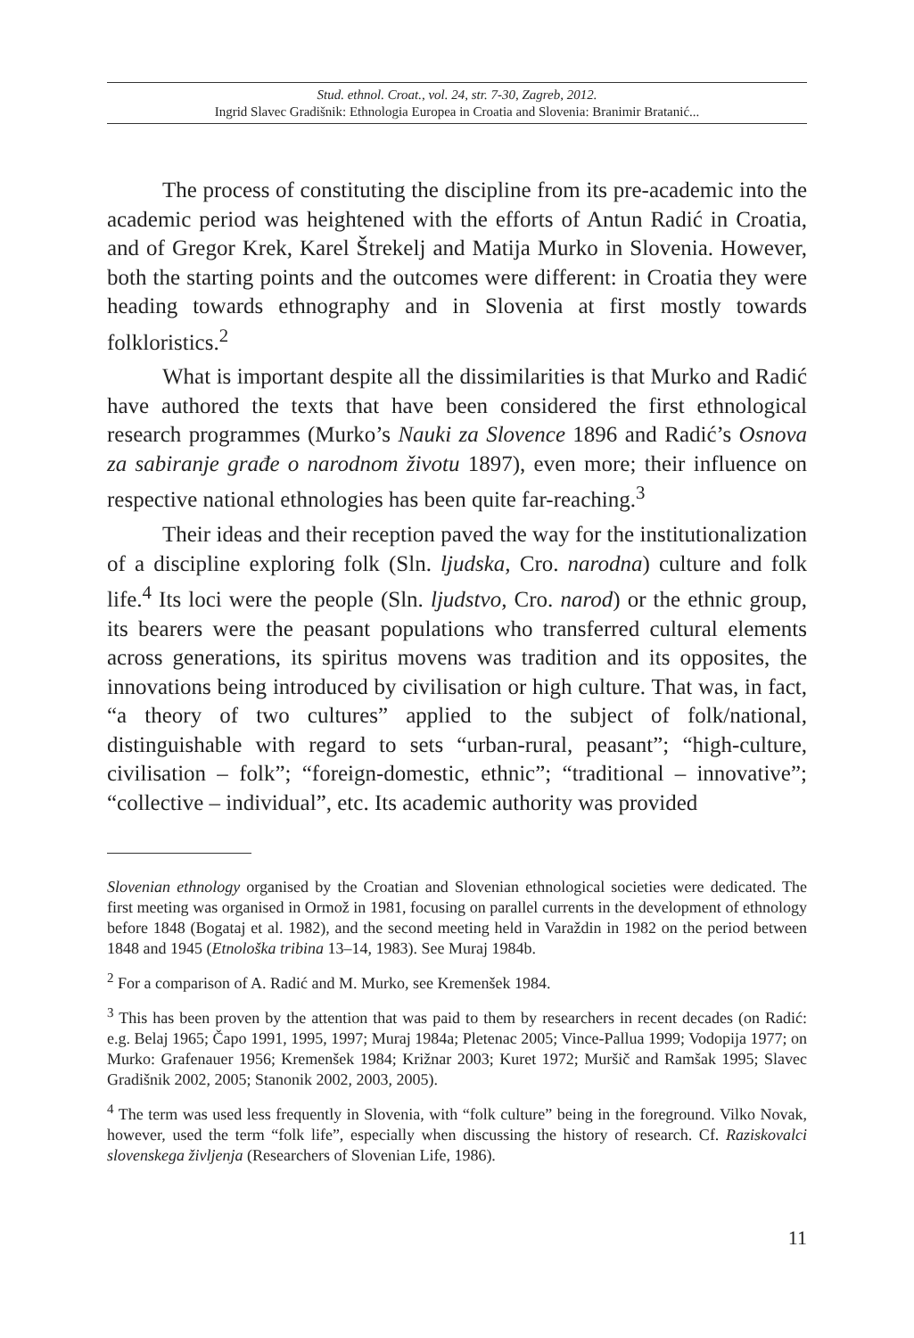Stud. ethnol. Croat., vol. 24, str. 7-30, Zagreb, 2012.
Ingrid Slavec Gradišnik: Ethnologia Europea in Croatia and Slovenia: Branimir Bratanić...
The process of constituting the discipline from its pre-academic into the academic period was heightened with the efforts of Antun Radić in Croatia, and of Gregor Krek, Karel Štrekelj and Matija Murko in Slovenia. However, both the starting points and the outcomes were different: in Croatia they were heading towards ethnography and in Slovenia at first mostly towards folkloristics.<sup>2</sup>
What is important despite all the dissimilarities is that Murko and Radić have authored the texts that have been considered the first ethnological research programmes (Murko’s Nauki za Slovence 1896 and Radić’s Osnova za sabiranje građe o narodnom životu 1897), even more; their influence on respective national ethnologies has been quite far-reaching.<sup>3</sup>
Their ideas and their reception paved the way for the institutionalization of a discipline exploring folk (Sln. ljudska, Cro. narodna) culture and folk life.<sup>4</sup> Its loci were the people (Sln. ljudstvo, Cro. narod) or the ethnic group, its bearers were the peasant populations who transferred cultural elements across generations, its spiritus movens was tradition and its opposites, the innovations being introduced by civilisation or high culture. That was, in fact, “a theory of two cultures” applied to the subject of folk/national, distinguishable with regard to sets “urban-rural, peasant”; “high-culture, civilisation – folk”; “foreign-domestic, ethnic”; “traditional – innovative”; “collective – individual”, etc. Its academic authority was provided
Slovenian ethnology organised by the Croatian and Slovenian ethnological societies were dedicated. The first meeting was organised in Ormož in 1981, focusing on parallel currents in the development of ethnology before 1848 (Bogataj et al. 1982), and the second meeting held in Varaždin in 1982 on the period between 1848 and 1945 (Etnološka tribina 13–14, 1983). See Muraj 1984b.
<sup>2</sup> For a comparison of A. Radić and M. Murko, see Kremenšek 1984.
<sup>3</sup> This has been proven by the attention that was paid to them by researchers in recent decades (on Radić: e.g. Belaj 1965; Čapo 1991, 1995, 1997; Muraj 1984a; Pletenac 2005; Vince-Pallua 1999; Vodopija 1977; on Murko: Grafenauer 1956; Kremenšek 1984; Križnar 2003; Kuret 1972; Muršič and Ramšak 1995; Slavec Gradišnik 2002, 2005; Stanonik 2002, 2003, 2005).
<sup>4</sup> The term was used less frequently in Slovenia, with “folk culture” being in the foreground. Vilko Novak, however, used the term “folk life”, especially when discussing the history of research. Cf. Raziskovalci slovenskega življenja (Researchers of Slovenian Life, 1986).
11